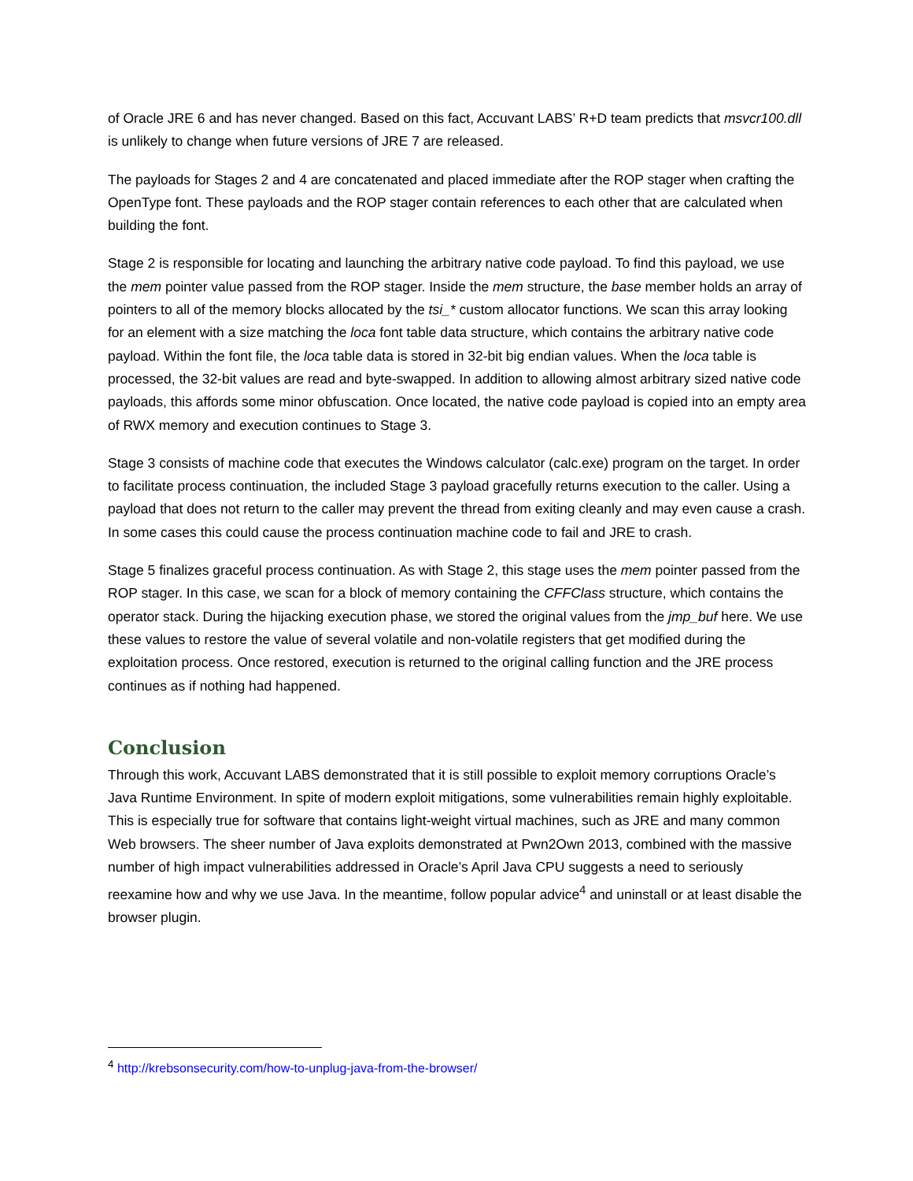of Oracle JRE 6 and has never changed. Based on this fact, Accuvant LABS’ R+D team predicts that msvcr100.dll is unlikely to change when future versions of JRE 7 are released.
The payloads for Stages 2 and 4 are concatenated and placed immediate after the ROP stager when crafting the OpenType font. These payloads and the ROP stager contain references to each other that are calculated when building the font.
Stage 2 is responsible for locating and launching the arbitrary native code payload. To find this payload, we use the mem pointer value passed from the ROP stager. Inside the mem structure, the base member holds an array of pointers to all of the memory blocks allocated by the tsi_* custom allocator functions. We scan this array looking for an element with a size matching the loca font table data structure, which contains the arbitrary native code payload. Within the font file, the loca table data is stored in 32-bit big endian values. When the loca table is processed, the 32-bit values are read and byte-swapped. In addition to allowing almost arbitrary sized native code payloads, this affords some minor obfuscation. Once located, the native code payload is copied into an empty area of RWX memory and execution continues to Stage 3.
Stage 3 consists of machine code that executes the Windows calculator (calc.exe) program on the target. In order to facilitate process continuation, the included Stage 3 payload gracefully returns execution to the caller. Using a payload that does not return to the caller may prevent the thread from exiting cleanly and may even cause a crash. In some cases this could cause the process continuation machine code to fail and JRE to crash.
Stage 5 finalizes graceful process continuation. As with Stage 2, this stage uses the mem pointer passed from the ROP stager. In this case, we scan for a block of memory containing the CFFClass structure, which contains the operator stack. During the hijacking execution phase, we stored the original values from the jmp_buf here. We use these values to restore the value of several volatile and non-volatile registers that get modified during the exploitation process. Once restored, execution is returned to the original calling function and the JRE process continues as if nothing had happened.
Conclusion
Through this work, Accuvant LABS demonstrated that it is still possible to exploit memory corruptions Oracle’s Java Runtime Environment. In spite of modern exploit mitigations, some vulnerabilities remain highly exploitable. This is especially true for software that contains light-weight virtual machines, such as JRE and many common Web browsers. The sheer number of Java exploits demonstrated at Pwn2Own 2013, combined with the massive number of high impact vulnerabilities addressed in Oracle’s April Java CPU suggests a need to seriously reexamine how and why we use Java. In the meantime, follow popular advice<sup>4</sup> and uninstall or at least disable the browser plugin.
<sup>4</sup> http://krebsonsecurity.com/how-to-unplug-java-from-the-browser/